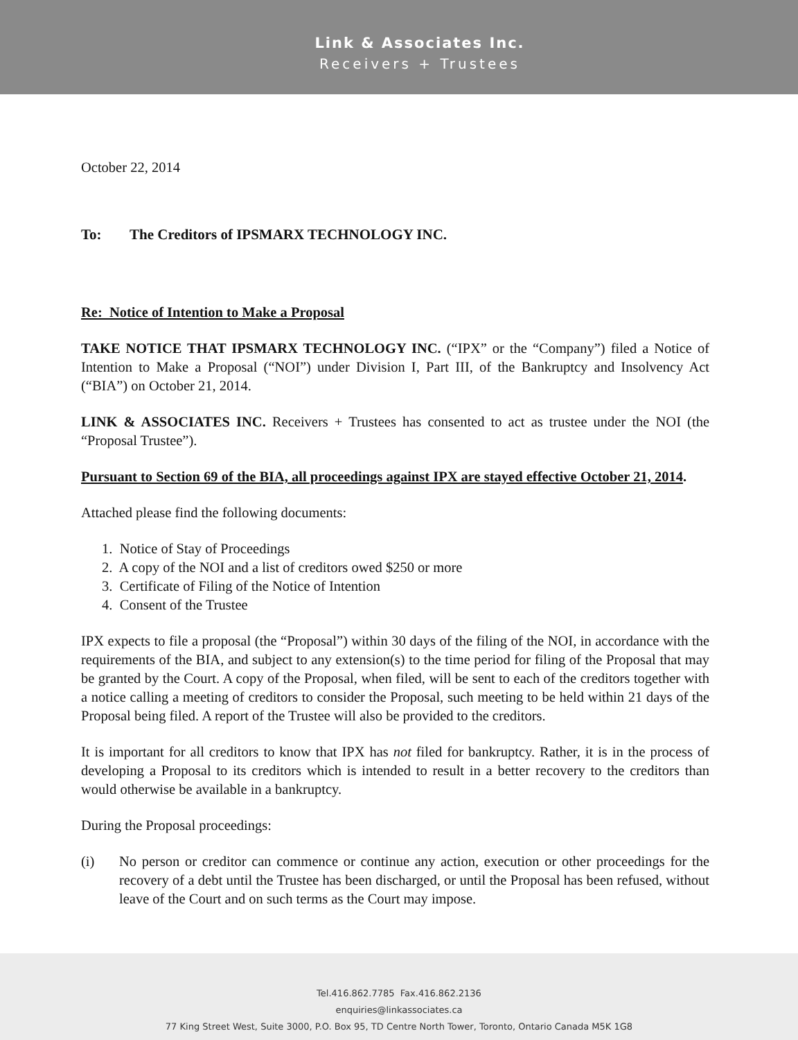Link & Associates Inc.
Receivers + Trustees
October 22, 2014
To: The Creditors of IPSMARX TECHNOLOGY INC.
Re: Notice of Intention to Make a Proposal
TAKE NOTICE THAT IPSMARX TECHNOLOGY INC. (“IPX” or the “Company”) filed a Notice of Intention to Make a Proposal (“NOI”) under Division I, Part III, of the Bankruptcy and Insolvency Act (“BIA”) on October 21, 2014.
LINK & ASSOCIATES INC. Receivers + Trustees has consented to act as trustee under the NOI (the “Proposal Trustee”).
Pursuant to Section 69 of the BIA, all proceedings against IPX are stayed effective October 21, 2014.
Attached please find the following documents:
1. Notice of Stay of Proceedings
2. A copy of the NOI and a list of creditors owed $250 or more
3. Certificate of Filing of the Notice of Intention
4. Consent of the Trustee
IPX expects to file a proposal (the “Proposal”) within 30 days of the filing of the NOI, in accordance with the requirements of the BIA, and subject to any extension(s) to the time period for filing of the Proposal that may be granted by the Court. A copy of the Proposal, when filed, will be sent to each of the creditors together with a notice calling a meeting of creditors to consider the Proposal, such meeting to be held within 21 days of the Proposal being filed. A report of the Trustee will also be provided to the creditors.
It is important for all creditors to know that IPX has not filed for bankruptcy. Rather, it is in the process of developing a Proposal to its creditors which is intended to result in a better recovery to the creditors than would otherwise be available in a bankruptcy.
During the Proposal proceedings:
(i) No person or creditor can commence or continue any action, execution or other proceedings for the recovery of a debt until the Trustee has been discharged, or until the Proposal has been refused, without leave of the Court and on such terms as the Court may impose.
Tel.416.862.7785 Fax.416.862.2136
enquiries@linkassociates.ca
77 King Street West, Suite 3000, P.O. Box 95, TD Centre North Tower, Toronto, Ontario Canada M5K 1G8